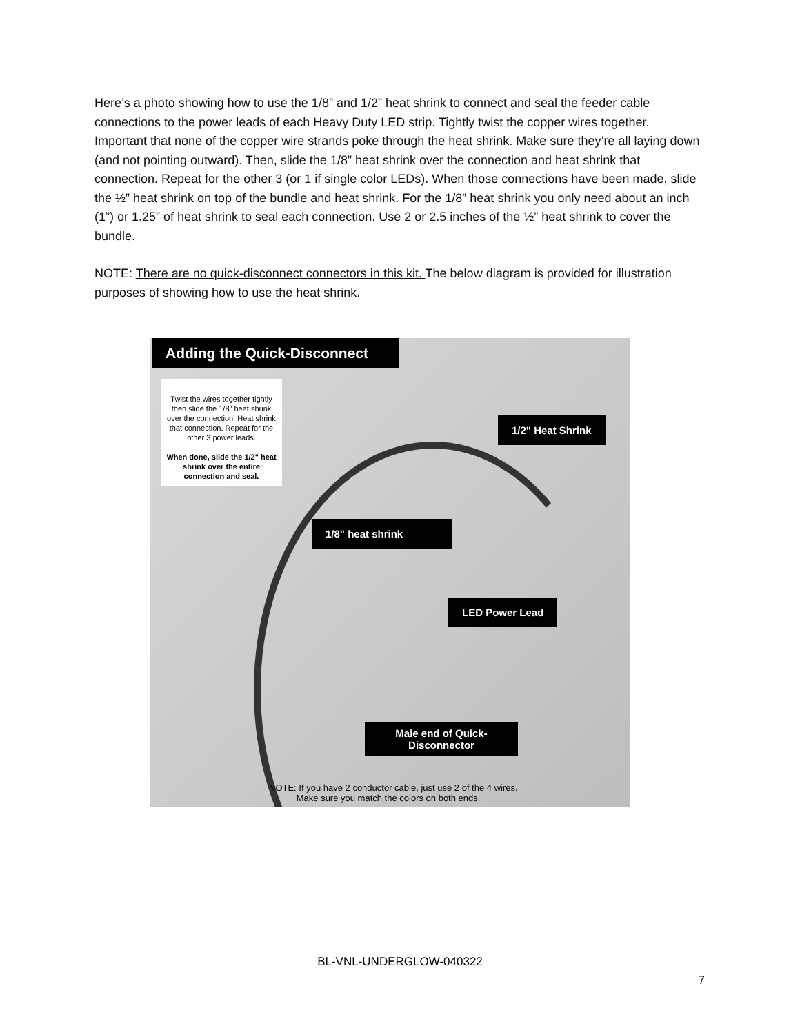Here’s a photo showing how to use the 1/8” and 1/2” heat shrink to connect and seal the feeder cable connections to the power leads of each Heavy Duty LED strip. Tightly twist the copper wires together. Important that none of the copper wire strands poke through the heat shrink. Make sure they’re all laying down (and not pointing outward). Then, slide the 1/8” heat shrink over the connection and heat shrink that connection. Repeat for the other 3 (or 1 if single color LEDs). When those connections have been made, slide the ½” heat shrink on top of the bundle and heat shrink. For the 1/8” heat shrink you only need about an inch (1”) or 1.25” of heat shrink to seal each connection. Use 2 or 2.5 inches of the ½” heat shrink to cover the bundle.
NOTE: There are no quick-disconnect connectors in this kit. The below diagram is provided for illustration purposes of showing how to use the heat shrink.
Adding the Quick-Disconnect
Twist the wires together tightly then slide the 1/8" heat shrink over the connection. Heat shrink that connection. Repeat for the other 3 power leads.
When done, slide the 1/2" heat shrink over the entire connection and seal.
1/2" Heat Shrink
1/8" heat shrink
LED Power Lead
Male end of Quick-Disconnector
NOTE: If you have 2 conductor cable, just use 2 of the 4 wires.
Make sure you match the colors on both ends.
BL-VNL-UNDERGLOW-040322
7